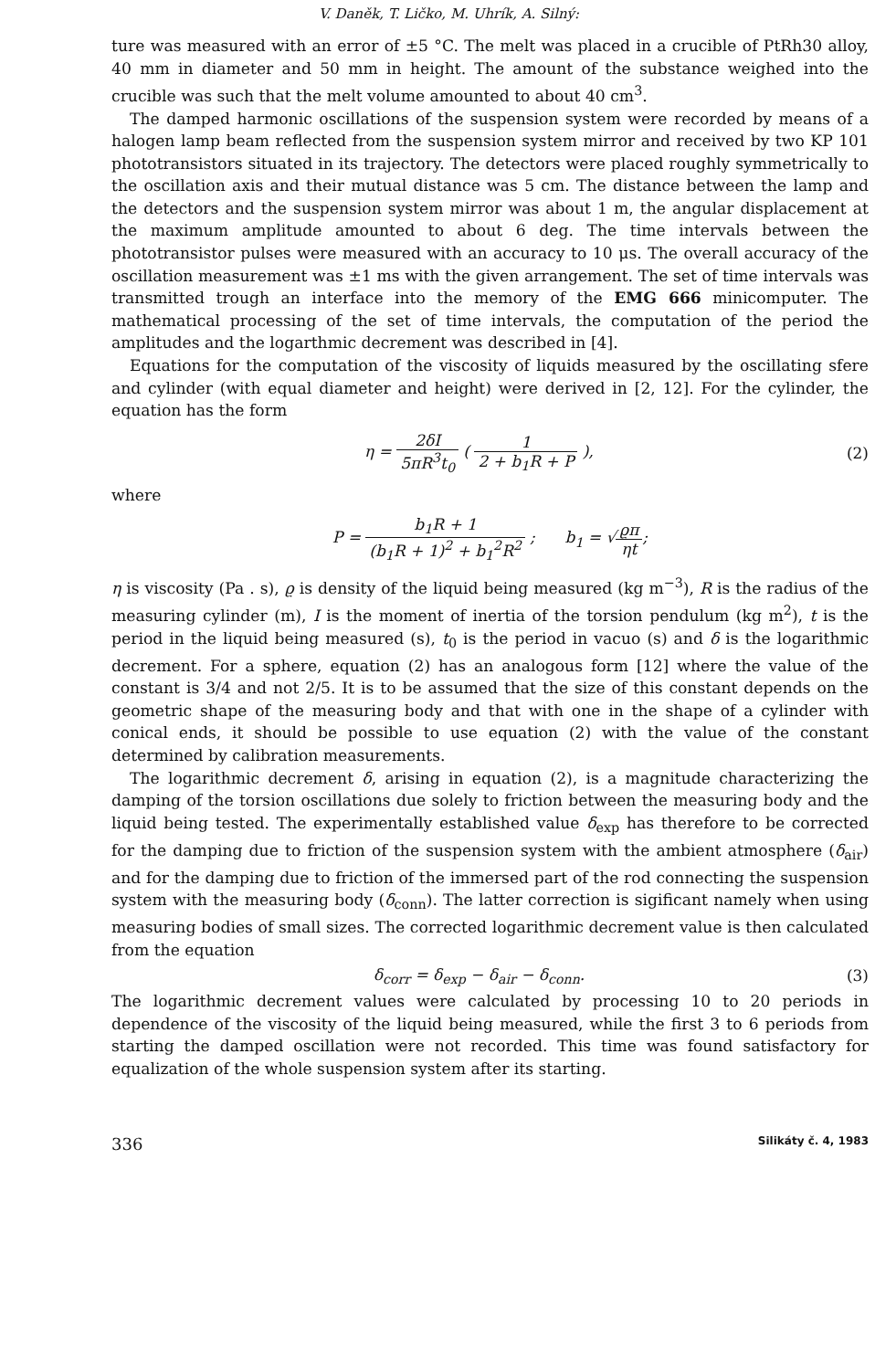V. Daněk, T. Ličko, M. Uhrík, A. Silný:
ture was measured with an error of ±5 °C. The melt was placed in a crucible of PtRh30 alloy, 40 mm in diameter and 50 mm in height. The amount of the substance weighed into the crucible was such that the melt volume amounted to about 40 cm<sup>3</sup>.
The damped harmonic oscillations of the suspension system were recorded by means of a halogen lamp beam reflected from the suspension system mirror and received by two KP 101 phototransistors situated in its trajectory. The detectors were placed roughly symmetrically to the oscillation axis and their mutual distance was 5 cm. The distance between the lamp and the detectors and the suspension system mirror was about 1 m, the angular displacement at the maximum amplitude amounted to about 6 deg. The time intervals between the phototransistor pulses were measured with an accuracy to 10 μs. The overall accuracy of the oscillation measurement was ±1 ms with the given arrangement. The set of time intervals was transmitted trough an interface into the memory of the EMG 666 minicomputer. The mathematical processing of the set of time intervals, the computation of the period the amplitudes and the logarthmic decrement was described in [4].
Equations for the computation of the viscosity of liquids measured by the oscillating sfere and cylinder (with equal diameter and height) were derived in [2, 12]. For the cylinder, the equation has the form
η = 2δI 5πR<sup>3</sup>t<sub>0</sub> ( 1 2 + b<sub>1</sub>R + P ), (2)
where
P = b<sub>1</sub>R + 1 (b<sub>1</sub>R + 1)<sup>2</sup> + b<sub>1</sub><sup>2</sup>R<sup>2</sup> ; b<sub>1</sub> = √ϱπ ηt;
η is viscosity (Pa . s), ϱ is density of the liquid being measured (kg m<sup>−3</sup>), R is the radius of the measuring cylinder (m), I is the moment of inertia of the torsion pendulum (kg m<sup>2</sup>), t is the period in the liquid being measured (s), t<sub>0</sub> is the period in vacuo (s) and δ is the logarithmic decrement. For a sphere, equation (2) has an analogous form [12] where the value of the constant is 3/4 and not 2/5. It is to be assumed that the size of this constant depends on the geometric shape of the measuring body and that with one in the shape of a cylinder with conical ends, it should be possible to use equation (2) with the value of the constant determined by calibration measurements.
The logarithmic decrement δ, arising in equation (2), is a magnitude characterizing the damping of the torsion oscillations due solely to friction between the measuring body and the liquid being tested. The experimentally established value δ<sub>exp</sub> has therefore to be corrected for the damping due to friction of the suspension system with the ambient atmosphere (δ<sub>air</sub>) and for the damping due to friction of the immersed part of the rod connecting the suspension system with the measuring body (δ<sub>conn</sub>). The latter correction is sigificant namely when using measuring bodies of small sizes. The corrected logarithmic decrement value is then calculated from the equation
δ<sub>corr</sub> = δ<sub>exp</sub> − δ<sub>air</sub> − δ<sub>conn</sub>. (3)
The logarithmic decrement values were calculated by processing 10 to 20 periods in dependence of the viscosity of the liquid being measured, while the first 3 to 6 periods from starting the damped oscillation were not recorded. This time was found satisfactory for equalization of the whole suspension system after its starting.
336 Silikáty č. 4, 1983